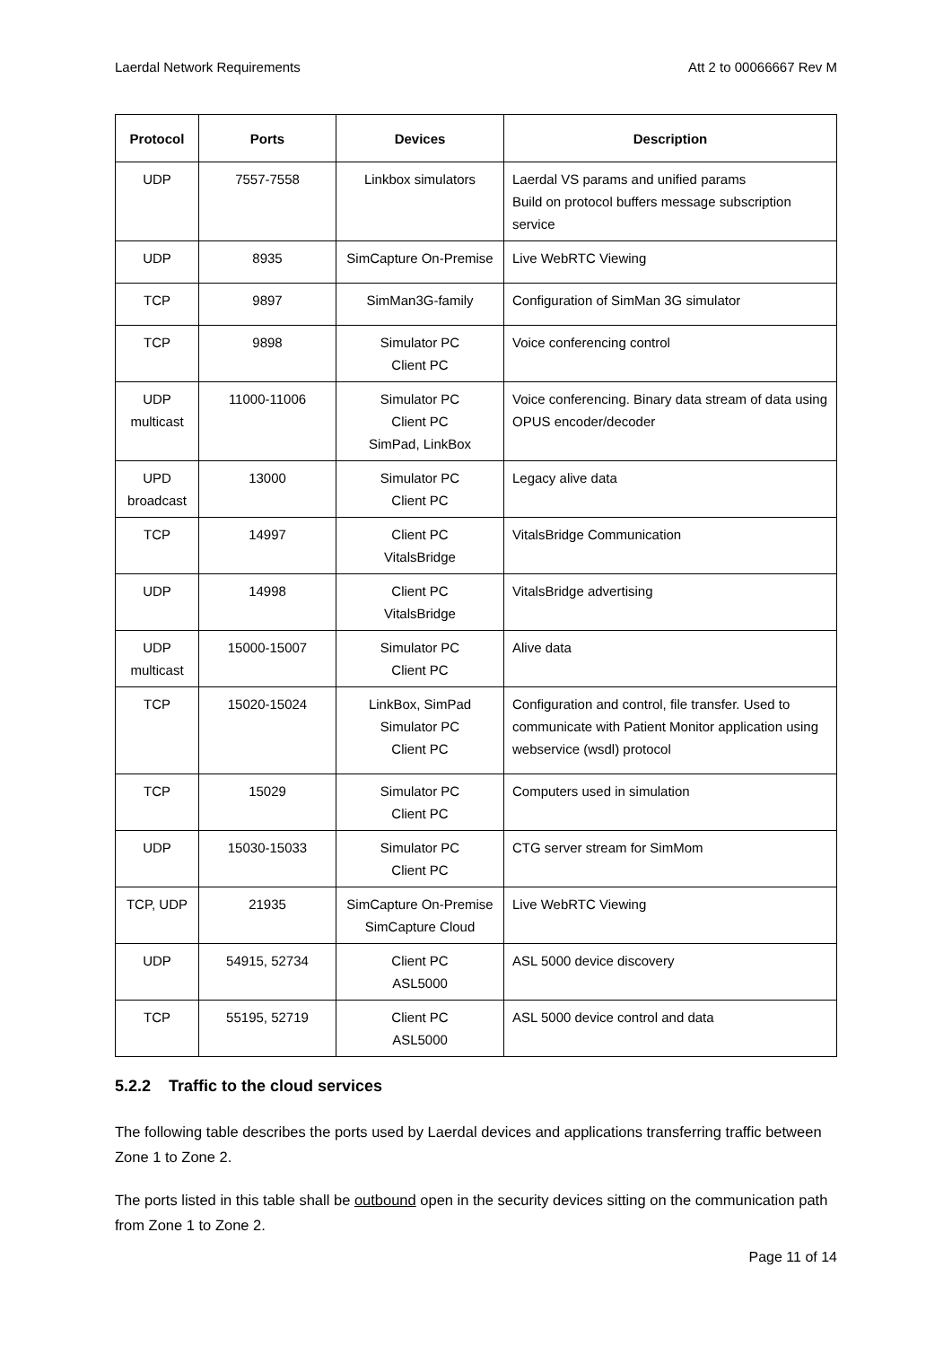Laerdal Network Requirements Att 2 to 00066667 Rev M
| Protocol | Ports | Devices | Description |
| --- | --- | --- | --- |
| UDP | 7557-7558 | Linkbox simulators | Laerdal VS params and unified params Build on protocol buffers message subscription service |
| UDP | 8935 | SimCapture On-Premise | Live WebRTC Viewing |
| TCP | 9897 | SimMan3G-family | Configuration of SimMan 3G simulator |
| TCP | 9898 | Simulator PC Client PC | Voice conferencing control |
| UDP multicast | 11000-11006 | Simulator PC Client PC SimPad, LinkBox | Voice conferencing. Binary data stream of data using OPUS encoder/decoder |
| UPD broadcast | 13000 | Simulator PC Client PC | Legacy alive data |
| TCP | 14997 | Client PC VitalsBridge | VitalsBridge Communication |
| UDP | 14998 | Client PC VitalsBridge | VitalsBridge advertising |
| UDP multicast | 15000-15007 | Simulator PC Client PC | Alive data |
| TCP | 15020-15024 | LinkBox, SimPad Simulator PC Client PC | Configuration and control, file transfer. Used to communicate with Patient Monitor application using webservice (wsdl) protocol |
| TCP | 15029 | Simulator PC Client PC | Computers used in simulation |
| UDP | 15030-15033 | Simulator PC Client PC | CTG server stream for SimMom |
| TCP, UDP | 21935 | SimCapture On-Premise SimCapture Cloud | Live WebRTC Viewing |
| UDP | 54915, 52734 | Client PC ASL5000 | ASL 5000 device discovery |
| TCP | 55195, 52719 | Client PC ASL5000 | ASL 5000 device control and data |
5.2.2 Traffic to the cloud services
The following table describes the ports used by Laerdal devices and applications transferring traffic between Zone 1 to Zone 2.
The ports listed in this table shall be outbound open in the security devices sitting on the communication path from Zone 1 to Zone 2.
Page 11 of 14